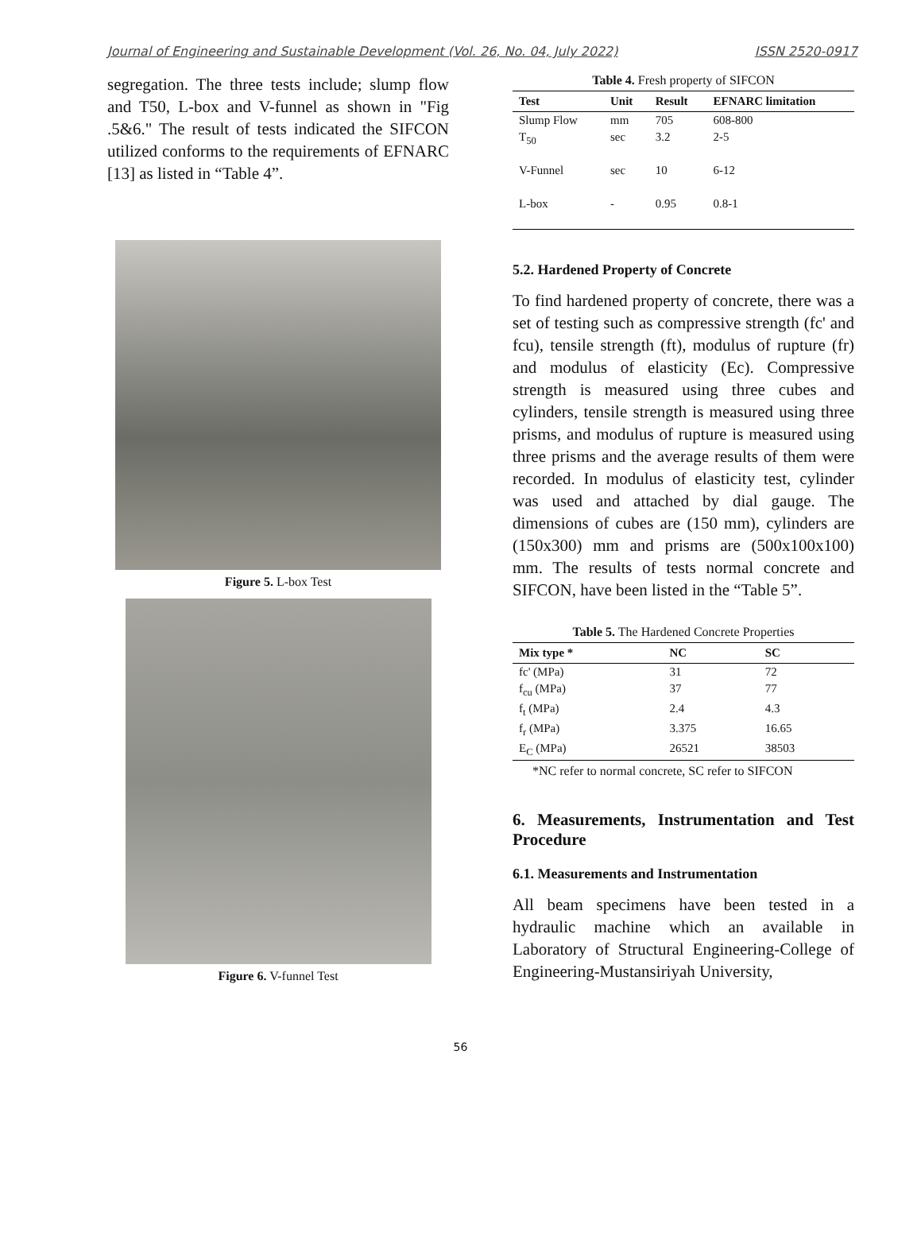Journal of Engineering and Sustainable Development (Vol. 26, No. 04, July 2022) ISSN 2520-0917
segregation. The three tests include; slump flow and T50, L-box and V-funnel as shown in "Fig .5&6." The result of tests indicated the SIFCON utilized conforms to the requirements of EFNARC [13] as listed in “Table 4”.
Figure 5. L-box Test
Figure 6. V-funnel Test
Table 4. Fresh property of SIFCON
| Test | Unit | Result | EFNARC limitation |
| --- | --- | --- | --- |
| Slump Flow | mm | 705 | 608-800 |
| T<sub>50</sub> | sec | 3.2 | 2-5 |
| V-Funnel | sec | 10 | 6-12 |
| L-box | - | 0.95 | 0.8-1 |
5.2. Hardened Property of Concrete
To find hardened property of concrete, there was a set of testing such as compressive strength (fc' and fcu), tensile strength (ft), modulus of rupture (fr) and modulus of elasticity (Ec). Compressive strength is measured using three cubes and cylinders, tensile strength is measured using three prisms, and modulus of rupture is measured using three prisms and the average results of them were recorded. In modulus of elasticity test, cylinder was used and attached by dial gauge. The dimensions of cubes are (150 mm), cylinders are (150x300) mm and prisms are (500x100x100) mm. The results of tests normal concrete and SIFCON, have been listed in the “Table 5”.
Table 5. The Hardened Concrete Properties
| Mix type * | NC | SC |
| --- | --- | --- |
| fc' (MPa) | 31 | 72 |
| f<sub>cu</sub> (MPa) | 37 | 77 |
| f<sub>t</sub> (MPa) | 2.4 | 4.3 |
| f<sub>r</sub> (MPa) | 3.375 | 16.65 |
| E<sub>C</sub> (MPa) | 26521 | 38503 |
*NC refer to normal concrete, SC refer to SIFCON
6. Measurements, Instrumentation and Test Procedure
6.1. Measurements and Instrumentation
All beam specimens have been tested in a hydraulic machine which an available in Laboratory of Structural Engineering-College of Engineering-Mustansiriyah University,
56